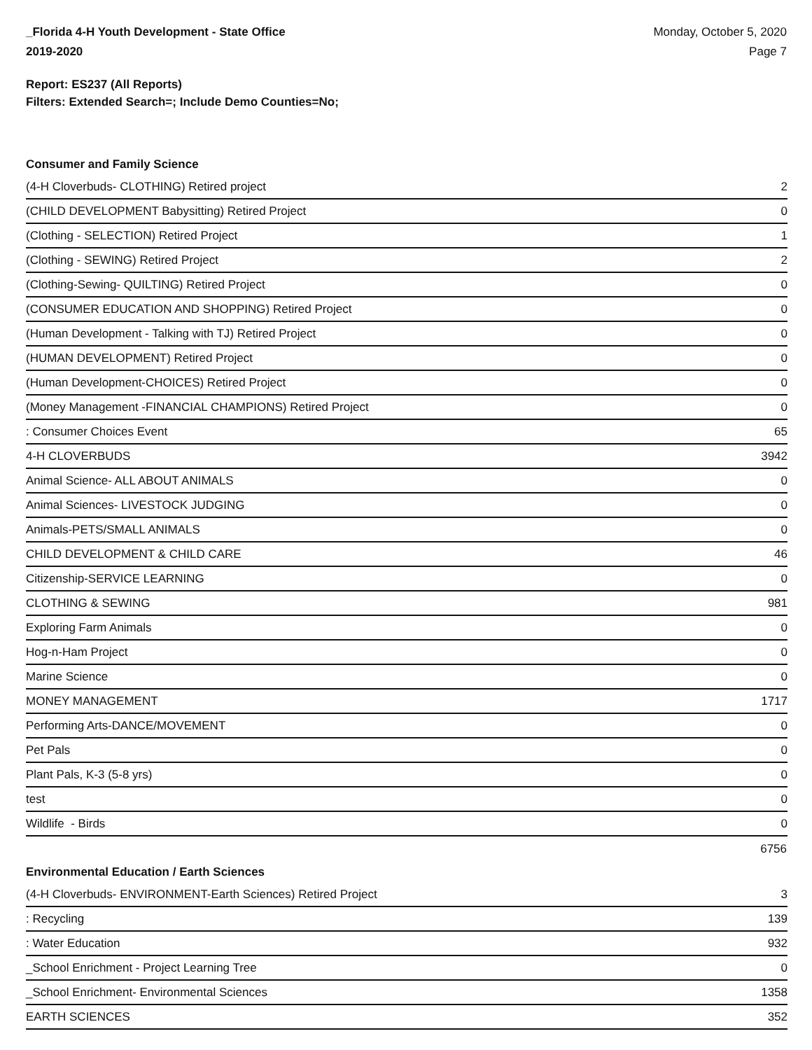_Florida 4-H Youth Development - State Office
2019-2020
Monday, October 5, 2020
Page 7
Report: ES237 (All Reports)
Filters: Extended Search=; Include Demo Counties=No;
Consumer and Family Science
| (4-H Cloverbuds- CLOTHING) Retired project | 2 |
| (CHILD DEVELOPMENT Babysitting) Retired Project | 0 |
| (Clothing - SELECTION) Retired Project | 1 |
| (Clothing - SEWING) Retired Project | 2 |
| (Clothing-Sewing- QUILTING) Retired Project | 0 |
| (CONSUMER EDUCATION AND SHOPPING) Retired Project | 0 |
| (Human Development - Talking with TJ) Retired Project | 0 |
| (HUMAN DEVELOPMENT) Retired Project | 0 |
| (Human Development-CHOICES) Retired Project | 0 |
| (Money Management -FINANCIAL CHAMPIONS) Retired Project | 0 |
| : Consumer Choices Event | 65 |
| 4-H CLOVERBUDS | 3942 |
| Animal Science- ALL ABOUT ANIMALS | 0 |
| Animal Sciences- LIVESTOCK JUDGING | 0 |
| Animals-PETS/SMALL ANIMALS | 0 |
| CHILD DEVELOPMENT & CHILD CARE | 46 |
| Citizenship-SERVICE LEARNING | 0 |
| CLOTHING & SEWING | 981 |
| Exploring Farm Animals | 0 |
| Hog-n-Ham Project | 0 |
| Marine Science | 0 |
| MONEY MANAGEMENT | 1717 |
| Performing Arts-DANCE/MOVEMENT | 0 |
| Pet Pals | 0 |
| Plant Pals, K-3 (5-8 yrs) | 0 |
| test | 0 |
| Wildlife - Birds | 0 |
6756
Environmental Education / Earth Sciences
| (4-H Cloverbuds- ENVIRONMENT-Earth Sciences) Retired Project | 3 |
| : Recycling | 139 |
| : Water Education | 932 |
| _School Enrichment - Project Learning Tree | 0 |
| _School Enrichment- Environmental Sciences | 1358 |
| EARTH SCIENCES | 352 |